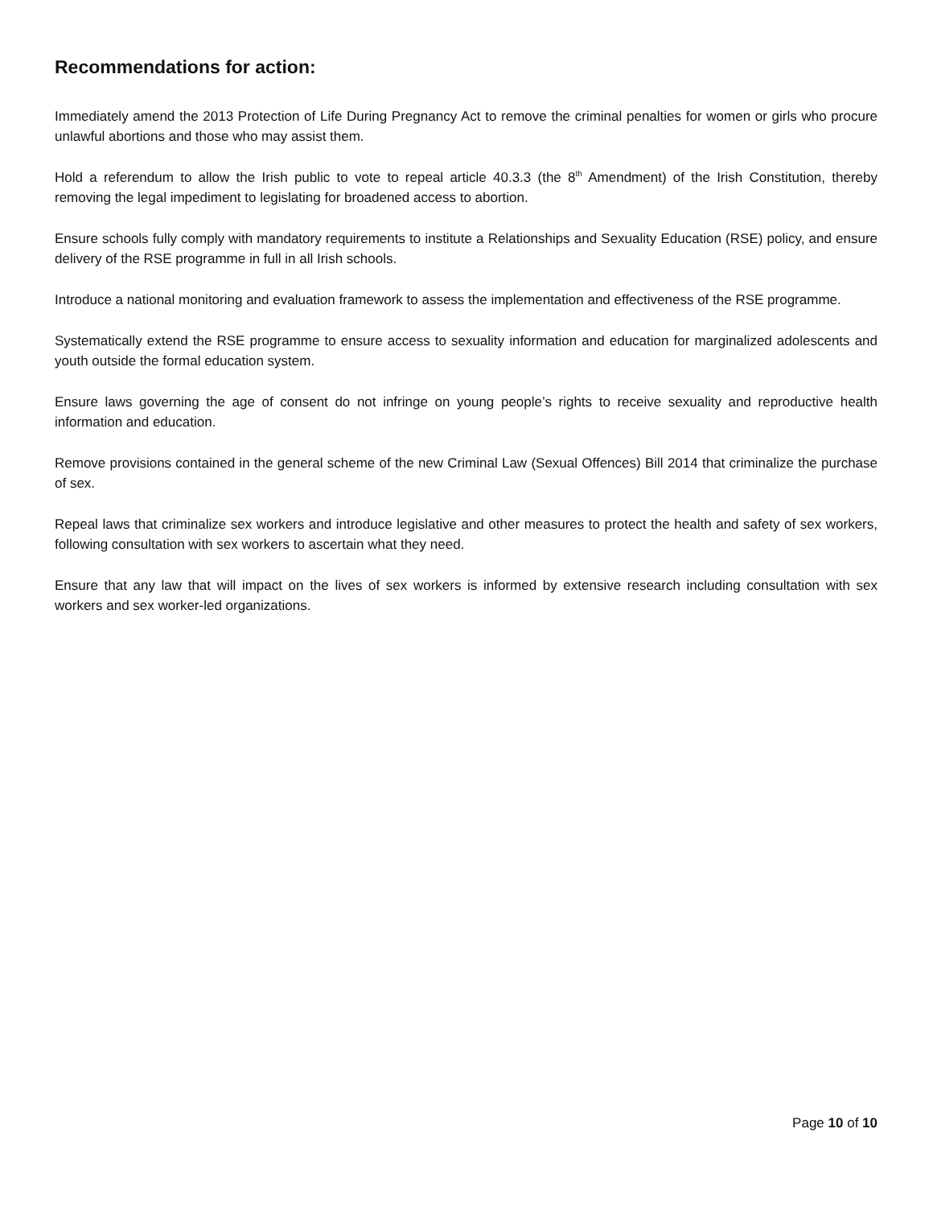Recommendations for action:
Immediately amend the 2013 Protection of Life During Pregnancy Act to remove the criminal penalties for women or girls who procure unlawful abortions and those who may assist them.
Hold a referendum to allow the Irish public to vote to repeal article 40.3.3 (the 8<sup>th</sup> Amendment) of the Irish Constitution, thereby removing the legal impediment to legislating for broadened access to abortion.
Ensure schools fully comply with mandatory requirements to institute a Relationships and Sexuality Education (RSE) policy, and ensure delivery of the RSE programme in full in all Irish schools.
Introduce a national monitoring and evaluation framework to assess the implementation and effectiveness of the RSE programme.
Systematically extend the RSE programme to ensure access to sexuality information and education for marginalized adolescents and youth outside the formal education system.
Ensure laws governing the age of consent do not infringe on young people’s rights to receive sexuality and reproductive health information and education.
Remove provisions contained in the general scheme of the new Criminal Law (Sexual Offences) Bill 2014 that criminalize the purchase of sex.
Repeal laws that criminalize sex workers and introduce legislative and other measures to protect the health and safety of sex workers, following consultation with sex workers to ascertain what they need.
Ensure that any law that will impact on the lives of sex workers is informed by extensive research including consultation with sex workers and sex worker-led organizations.
Page 10 of 10